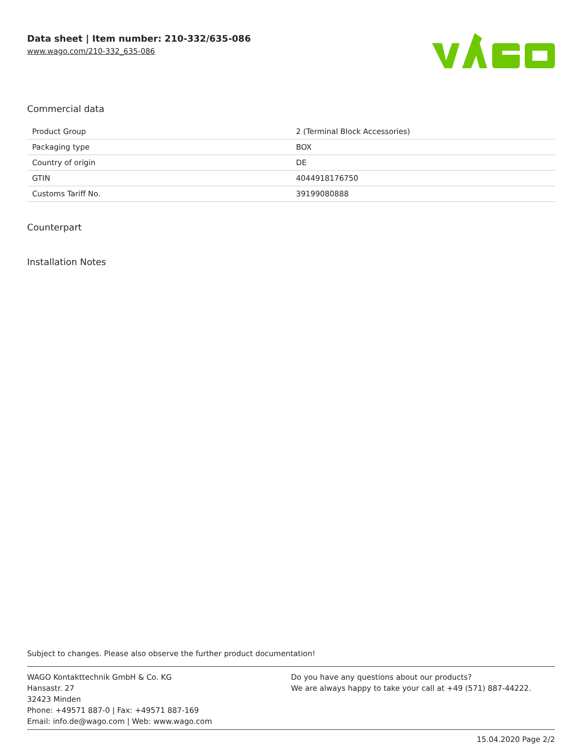Data sheet | Item number: 210-332/635-086
www.wago.com/210-332_635-086
Commercial data
| Product Group | 2 (Terminal Block Accessories) |
| Packaging type | BOX |
| Country of origin | DE |
| GTIN | 4044918176750 |
| Customs Tariff No. | 39199080888 |
Counterpart
Installation Notes
Subject to changes. Please also observe the further product documentation!
WAGO Kontakttechnik GmbH & Co. KG
Hansastr. 27
32423 Minden
Phone: +49571 887-0 | Fax: +49571 887-169
Email: info.de@wago.com | Web: www.wago.com
Do you have any questions about our products?
We are always happy to take your call at +49 (571) 887-44222.
15.04.2020 Page 2/2